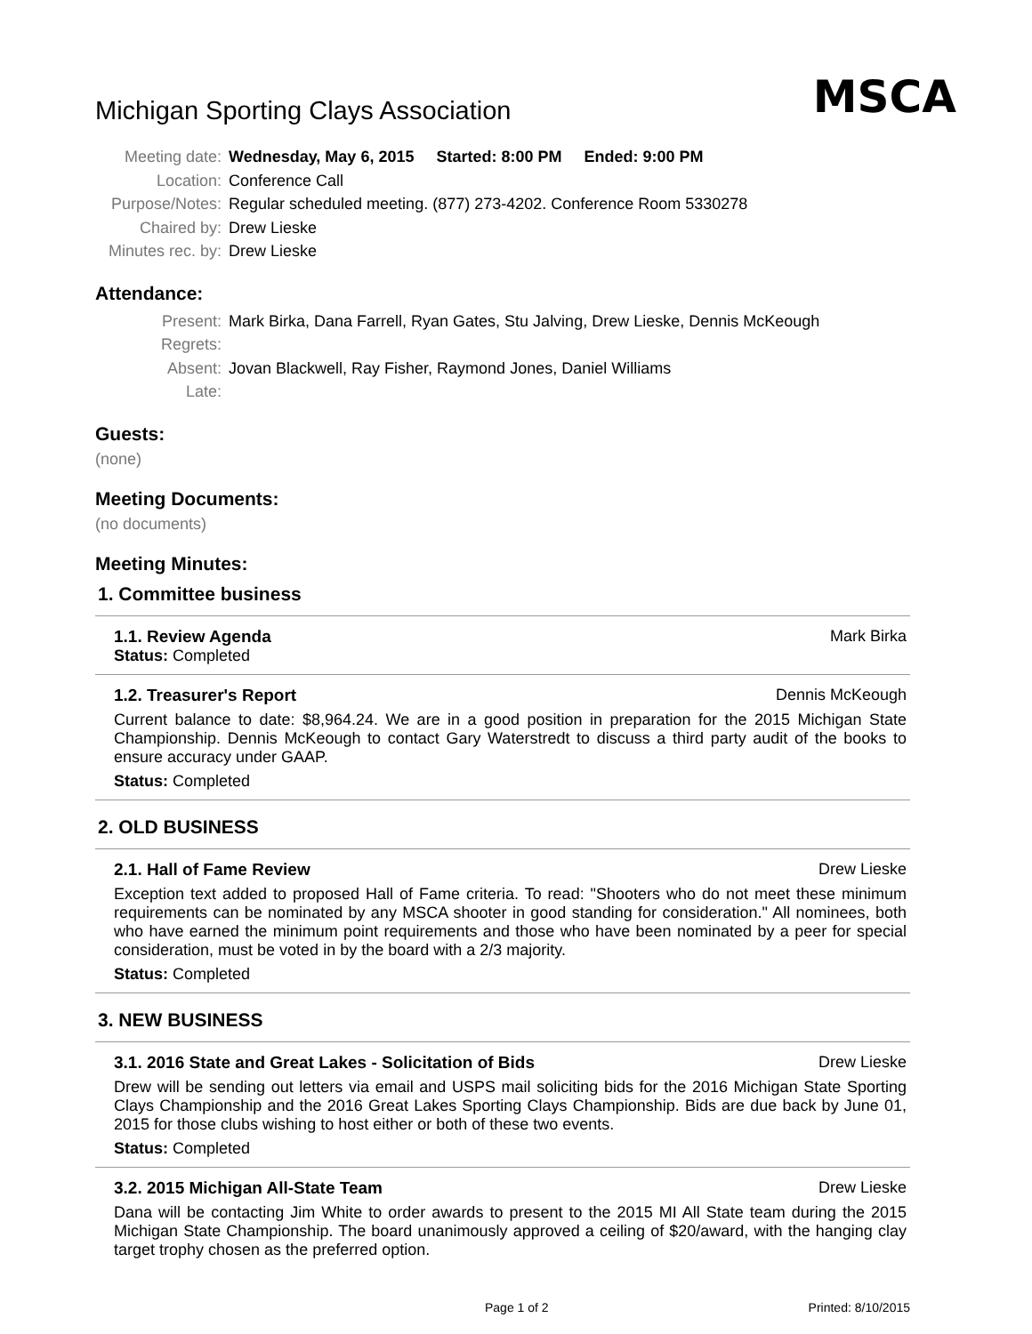MSCA
Michigan Sporting Clays Association
Meeting date: Wednesday, May 6, 2015 Started: 8:00 PM Ended: 9:00 PM
Location: Conference Call
Purpose/Notes: Regular scheduled meeting. (877) 273-4202. Conference Room 5330278
Chaired by: Drew Lieske
Minutes rec. by: Drew Lieske
Attendance:
Present: Mark Birka, Dana Farrell, Ryan Gates, Stu Jalving, Drew Lieske, Dennis McKeough
Regrets:
Absent: Jovan Blackwell, Ray Fisher, Raymond Jones, Daniel Williams
Late:
Guests:
(none)
Meeting Documents:
(no documents)
Meeting Minutes:
1. Committee business
1.1. Review Agenda Mark Birka
Status: Completed
1.2. Treasurer's Report Dennis McKeough
Current balance to date: $8,964.24. We are in a good position in preparation for the 2015 Michigan State Championship. Dennis McKeough to contact Gary Waterstredt to discuss a third party audit of the books to ensure accuracy under GAAP.
Status: Completed
2. OLD BUSINESS
2.1. Hall of Fame Review Drew Lieske
Exception text added to proposed Hall of Fame criteria. To read: "Shooters who do not meet these minimum requirements can be nominated by any MSCA shooter in good standing for consideration." All nominees, both who have earned the minimum point requirements and those who have been nominated by a peer for special consideration, must be voted in by the board with a 2/3 majority.
Status: Completed
3. NEW BUSINESS
3.1. 2016 State and Great Lakes - Solicitation of Bids Drew Lieske
Drew will be sending out letters via email and USPS mail soliciting bids for the 2016 Michigan State Sporting Clays Championship and the 2016 Great Lakes Sporting Clays Championship. Bids are due back by June 01, 2015 for those clubs wishing to host either or both of these two events.
Status: Completed
3.2. 2015 Michigan All-State Team Drew Lieske
Dana will be contacting Jim White to order awards to present to the 2015 MI All State team during the 2015 Michigan State Championship. The board unanimously approved a ceiling of $20/award, with the hanging clay target trophy chosen as the preferred option.
Page 1 of 2 Printed: 8/10/2015